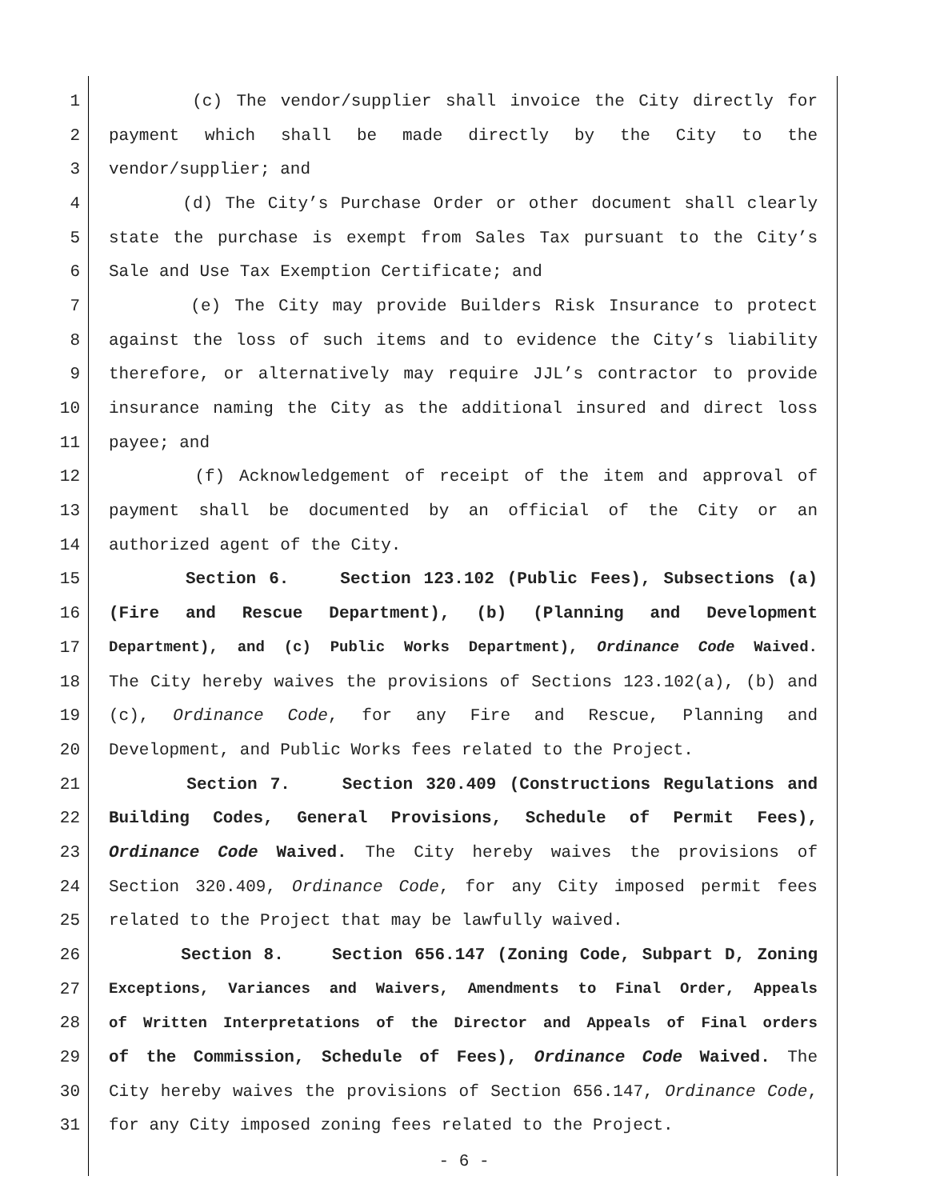1 (c) The vendor/supplier shall invoice the City directly for
2 payment which shall be made directly by the City to the
3 vendor/supplier; and
4 (d) The City’s Purchase Order or other document shall clearly
5 state the purchase is exempt from Sales Tax pursuant to the City’s
6 Sale and Use Tax Exemption Certificate; and
7 (e) The City may provide Builders Risk Insurance to protect
8 against the loss of such items and to evidence the City’s liability
9 therefore, or alternatively may require JJL’s contractor to provide
10 insurance naming the City as the additional insured and direct loss
11 payee; and
12 (f) Acknowledgement of receipt of the item and approval of
13 payment shall be documented by an official of the City or an
14 authorized agent of the City.
15 Section 6. Section 123.102 (Public Fees), Subsections (a)
16 (Fire and Rescue Department), (b) (Planning and Development
17 Department), and (c) Public Works Department), Ordinance Code Waived.
18 The City hereby waives the provisions of Sections 123.102(a), (b) and
19 (c), Ordinance Code, for any Fire and Rescue, Planning and
20 Development, and Public Works fees related to the Project.
21 Section 7. Section 320.409 (Constructions Regulations and
22 Building Codes, General Provisions, Schedule of Permit Fees),
23 Ordinance Code Waived. The City hereby waives the provisions of
24 Section 320.409, Ordinance Code, for any City imposed permit fees
25 related to the Project that may be lawfully waived.
26 Section 8. Section 656.147 (Zoning Code, Subpart D, Zoning
27 Exceptions, Variances and Waivers, Amendments to Final Order, Appeals
28 of Written Interpretations of the Director and Appeals of Final orders
29 of the Commission, Schedule of Fees), Ordinance Code Waived. The
30 City hereby waives the provisions of Section 656.147, Ordinance Code,
31 for any City imposed zoning fees related to the Project.
- 6 -